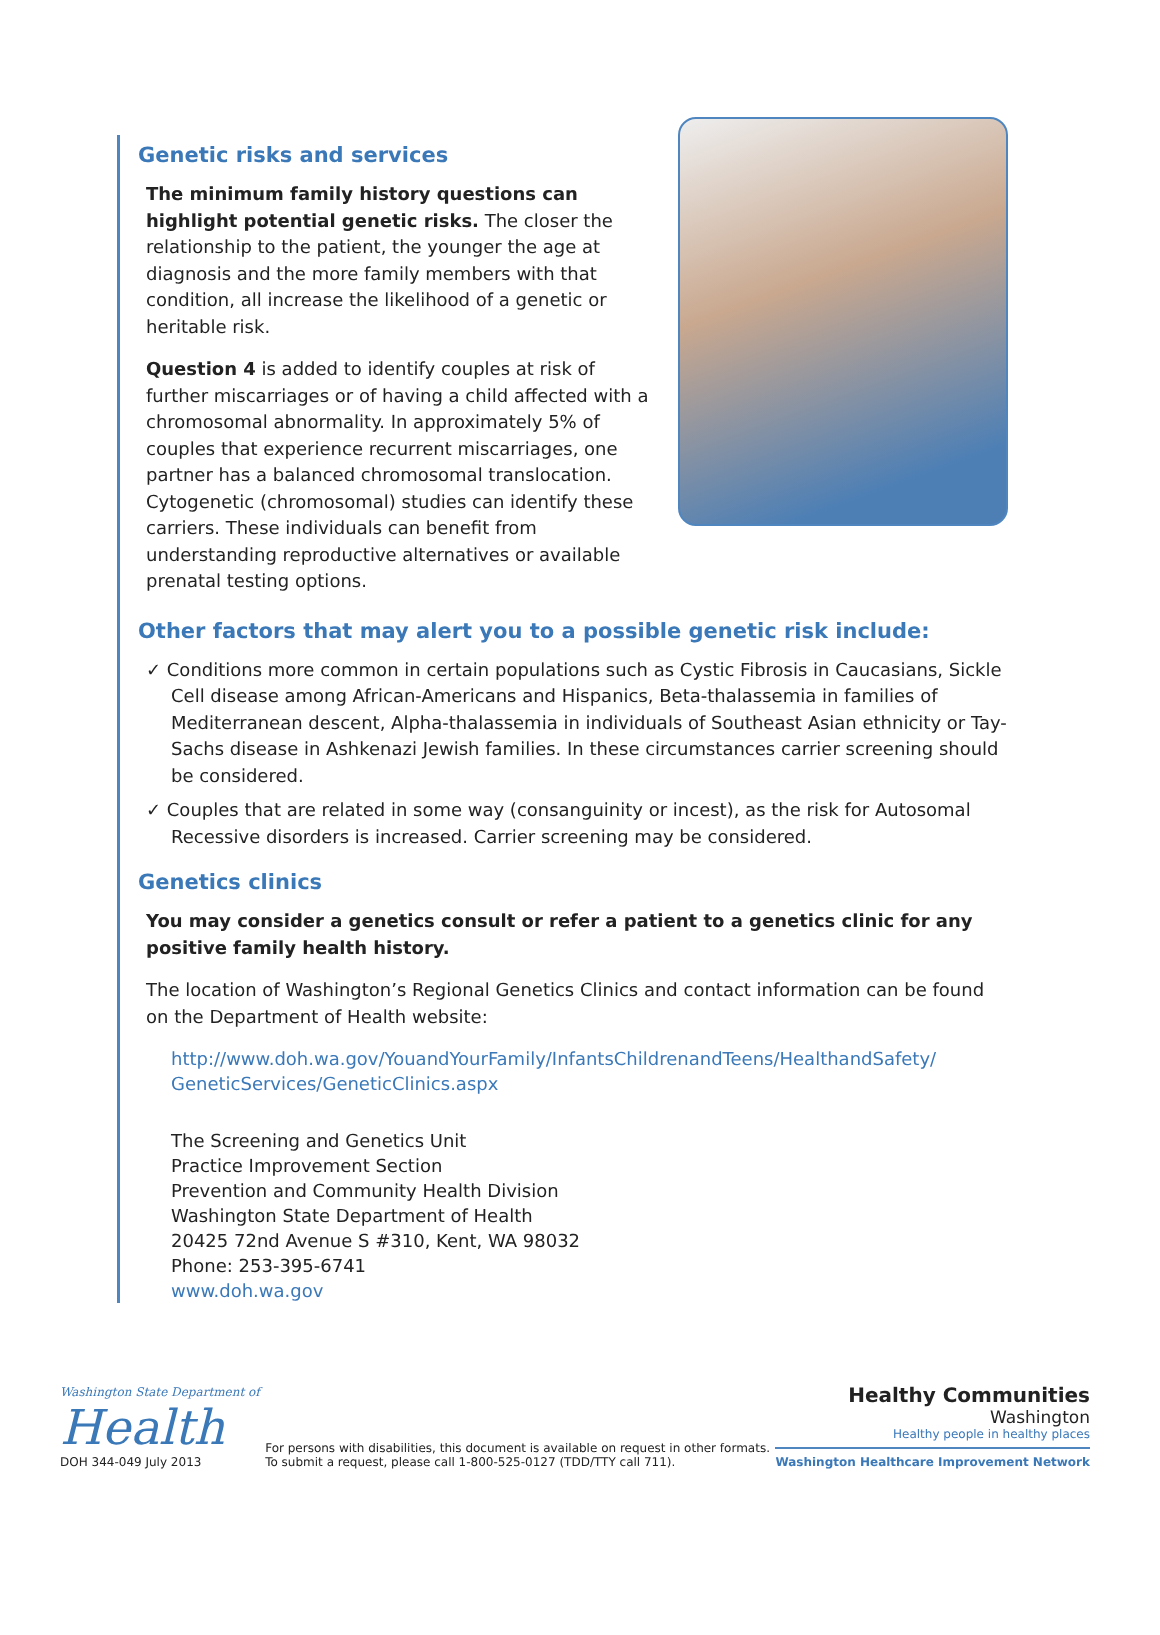Genetic risks and services
The minimum family history questions can highlight potential genetic risks. The closer the relationship to the patient, the younger the age at diagnosis and the more family members with that condition, all increase the likelihood of a genetic or heritable risk.
Question 4 is added to identify couples at risk of further miscarriages or of having a child affected with a chromosomal abnormality. In approximately 5% of couples that experience recurrent miscarriages, one partner has a balanced chromosomal translocation. Cytogenetic (chromosomal) studies can identify these carriers. These individuals can benefit from understanding reproductive alternatives or available prenatal testing options.
Other factors that may alert you to a possible genetic risk include:
✓ Conditions more common in certain populations such as Cystic Fibrosis in Caucasians, Sickle Cell disease among African-Americans and Hispanics, Beta-thalassemia in families of Mediterranean descent, Alpha-thalassemia in individuals of Southeast Asian ethnicity or Tay-Sachs disease in Ashkenazi Jewish families. In these circumstances carrier screening should be considered.
✓ Couples that are related in some way (consanguinity or incest), as the risk for Autosomal Recessive disorders is increased. Carrier screening may be considered.
Genetics clinics
You may consider a genetics consult or refer a patient to a genetics clinic for any positive family health history.
The location of Washington’s Regional Genetics Clinics and contact information can be found on the Department of Health website:
http://www.doh.wa.gov/YouandYourFamily/InfantsChildrenandTeens/HealthandSafety/ GeneticServices/GeneticClinics.aspx
The Screening and Genetics Unit
Practice Improvement Section
Prevention and Community Health Division
Washington State Department of Health
20425 72nd Avenue S #310, Kent, WA 98032
Phone: 253-395-6741
www.doh.wa.gov
Washington State Department of
Health
DOH 344-049 July 2013
For persons with disabilities, this document is available on request in other formats.
To submit a request, please call 1-800-525-0127 (TDD/TTY call 711).
Healthy Communities
Washington
Healthy people in healthy places
Washington Healthcare Improvement Network